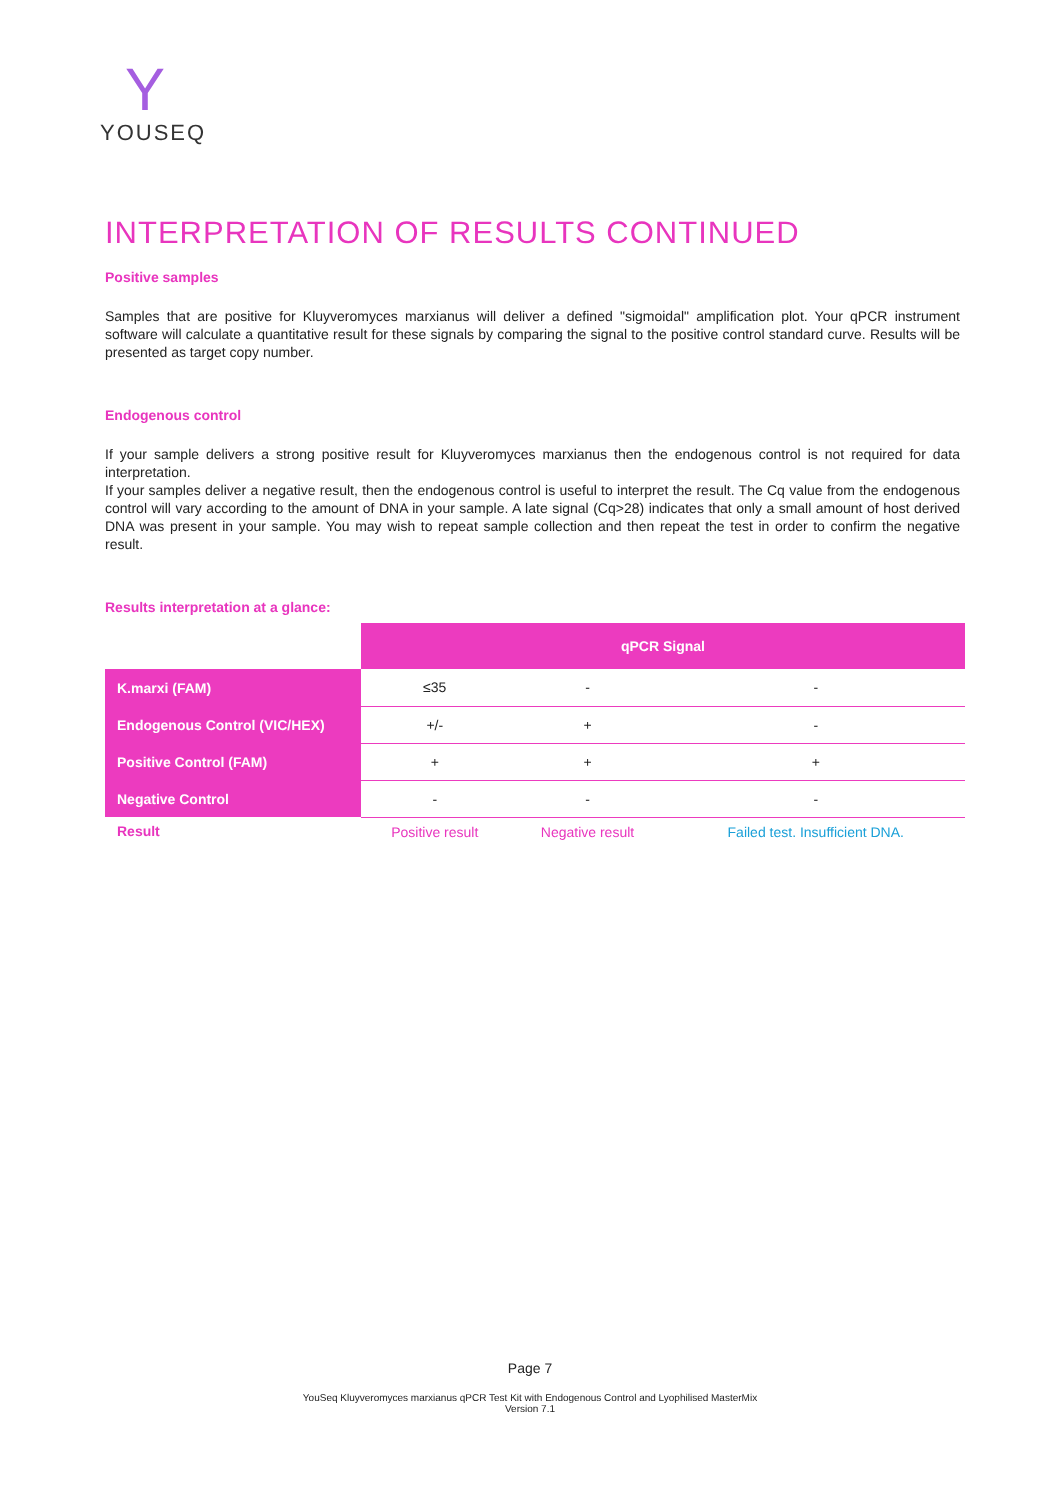Y
YOUSEQ
INTERPRETATION OF RESULTS CONTINUED
Positive samples
Samples that are positive for Kluyveromyces marxianus will deliver a defined "sigmoidal" amplification plot. Your qPCR instrument software will calculate a quantitative result for these signals by comparing the signal to the positive control standard curve. Results will be presented as target copy number.
Endogenous control
If your sample delivers a strong positive result for Kluyveromyces marxianus then the endogenous control is not required for data interpretation.
If your samples deliver a negative result, then the endogenous control is useful to interpret the result. The Cq value from the endogenous control will vary according to the amount of DNA in your sample. A late signal (Cq>28) indicates that only a small amount of host derived DNA was present in your sample. You may wish to repeat sample collection and then repeat the test in order to confirm the negative result.
Results interpretation at a glance:
| | qPCR Signal | | |
| --- | --- | --- | --- |
| K.marxi (FAM) | ≤35 | - | - |
| Endogenous Control (VIC/HEX) | +/- | + | - |
| Positive Control (FAM) | + | + | + |
| Negative Control | - | - | - |
| Result | Positive result | Negative result | Failed test. Insufficient DNA. |
Page 7
YouSeq Kluyveromyces marxianus qPCR Test Kit with Endogenous Control and Lyophilised MasterMix
Version 7.1